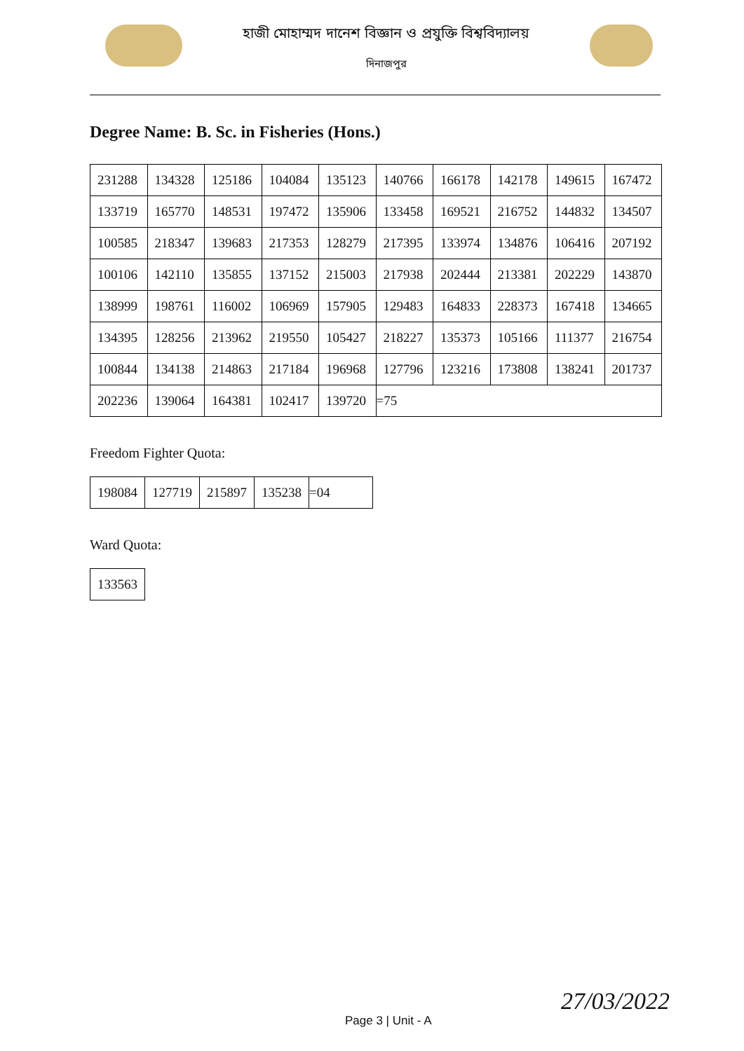হাজী মোহাম্মদ দানেশ বিজ্ঞান ও প্রযুক্তি বিশ্ববিদ্যালয়
দিনাজপুর
Degree Name: B. Sc. in Fisheries (Hons.)
| 231288 | 134328 | 125186 | 104084 | 135123 | 140766 | 166178 | 142178 | 149615 | 167472 |
| 133719 | 165770 | 148531 | 197472 | 135906 | 133458 | 169521 | 216752 | 144832 | 134507 |
| 100585 | 218347 | 139683 | 217353 | 128279 | 217395 | 133974 | 134876 | 106416 | 207192 |
| 100106 | 142110 | 135855 | 137152 | 215003 | 217938 | 202444 | 213381 | 202229 | 143870 |
| 138999 | 198761 | 116002 | 106969 | 157905 | 129483 | 164833 | 228373 | 167418 | 134665 |
| 134395 | 128256 | 213962 | 219550 | 105427 | 218227 | 135373 | 105166 | 111377 | 216754 |
| 100844 | 134138 | 214863 | 217184 | 196968 | 127796 | 123216 | 173808 | 138241 | 201737 |
| 202236 | 139064 | 164381 | 102417 | 139720 | =75 | | | | |
Freedom Fighter Quota:
| 198084 | 127719 | 215897 | 135238 | =04 |
Ward Quota:
| 133563 |
Page 3 | Unit - A
27/03/2022